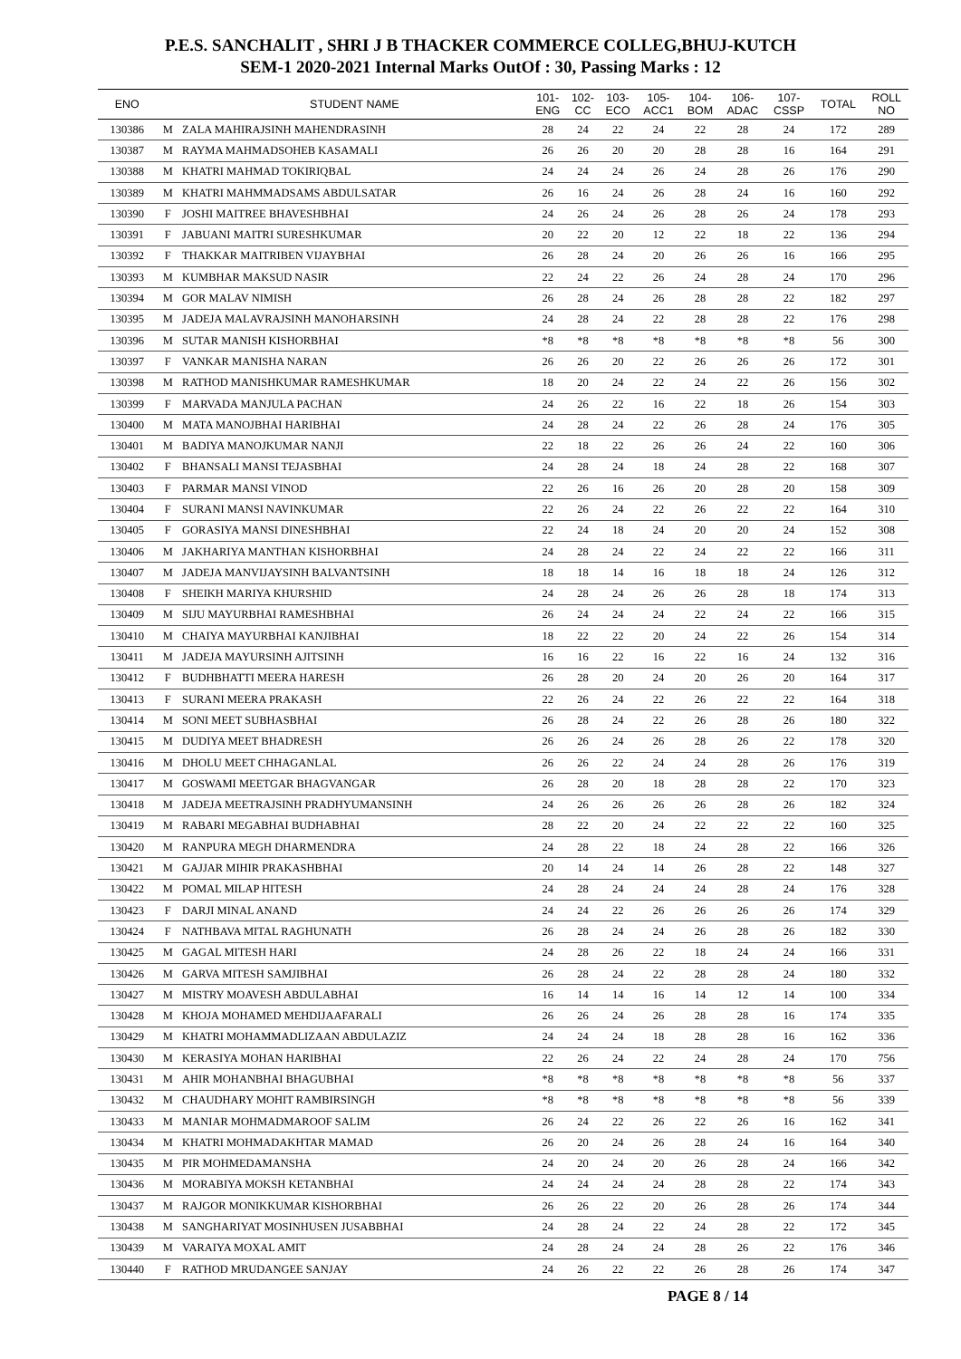P.E.S. SANCHALIT , SHRI J B THACKER COMMERCE COLLEG,BHUJ-KUTCH
SEM-1 2020-2021 Internal Marks OutOf : 30, Passing Marks : 12
| ENO | | STUDENT NAME | 101- ENG | 102- CC | 103- ECO | 105- ACC1 | 104- BOM | 106- ADAC | 107- CSSP | TOTAL | ROLL NO |
| --- | --- | --- | --- | --- | --- | --- | --- | --- | --- | --- | --- |
| 130386 | M | ZALA MAHIRAJSINH MAHENDRASINH | 28 | 24 | 22 | 24 | 22 | 28 | 24 | 172 | 289 |
| 130387 | M | RAYMA MAHMADSOHEB KASAMALI | 26 | 26 | 20 | 20 | 28 | 28 | 16 | 164 | 291 |
| 130388 | M | KHATRI MAHMAD TOKIRIQBAL | 24 | 24 | 24 | 26 | 24 | 28 | 26 | 176 | 290 |
| 130389 | M | KHATRI MAHMMADSAMS ABDULSATAR | 26 | 16 | 24 | 26 | 28 | 24 | 16 | 160 | 292 |
| 130390 | F | JOSHI MAITREE BHAVESHBHAI | 24 | 26 | 24 | 26 | 28 | 26 | 24 | 178 | 293 |
| 130391 | F | JABUANI MAITRI SURESHKUMAR | 20 | 22 | 20 | 12 | 22 | 18 | 22 | 136 | 294 |
| 130392 | F | THAKKAR MAITRIBEN VIJAYBHAI | 26 | 28 | 24 | 20 | 26 | 26 | 16 | 166 | 295 |
| 130393 | M | KUMBHAR MAKSUD NASIR | 22 | 24 | 22 | 26 | 24 | 28 | 24 | 170 | 296 |
| 130394 | M | GOR MALAV NIMISH | 26 | 28 | 24 | 26 | 28 | 28 | 22 | 182 | 297 |
| 130395 | M | JADEJA MALAVRAJSINH MANOHARSINH | 24 | 28 | 24 | 22 | 28 | 28 | 22 | 176 | 298 |
| 130396 | M | SUTAR MANISH KISHORBHAI | *8 | *8 | *8 | *8 | *8 | *8 | *8 | 56 | 300 |
| 130397 | F | VANKAR MANISHA NARAN | 26 | 26 | 20 | 22 | 26 | 26 | 26 | 172 | 301 |
| 130398 | M | RATHOD MANISHKUMAR RAMESHKUMAR | 18 | 20 | 24 | 22 | 24 | 22 | 26 | 156 | 302 |
| 130399 | F | MARVADA MANJULA PACHAN | 24 | 26 | 22 | 16 | 22 | 18 | 26 | 154 | 303 |
| 130400 | M | MATA MANOJBHAI HARIBHAI | 24 | 28 | 24 | 22 | 26 | 28 | 24 | 176 | 305 |
| 130401 | M | BADIYA MANOJKUMAR NANJI | 22 | 18 | 22 | 26 | 26 | 24 | 22 | 160 | 306 |
| 130402 | F | BHANSALI MANSI TEJASBHAI | 24 | 28 | 24 | 18 | 24 | 28 | 22 | 168 | 307 |
| 130403 | F | PARMAR MANSI VINOD | 22 | 26 | 16 | 26 | 20 | 28 | 20 | 158 | 309 |
| 130404 | F | SURANI MANSI NAVINKUMAR | 22 | 26 | 24 | 22 | 26 | 22 | 22 | 164 | 310 |
| 130405 | F | GORASIYA MANSI DINESHBHAI | 22 | 24 | 18 | 24 | 20 | 20 | 24 | 152 | 308 |
| 130406 | M | JAKHARIYA MANTHAN KISHORBHAI | 24 | 28 | 24 | 22 | 24 | 22 | 22 | 166 | 311 |
| 130407 | M | JADEJA MANVIJAYSINH BALVANTSINH | 18 | 18 | 14 | 16 | 18 | 18 | 24 | 126 | 312 |
| 130408 | F | SHEIKH MARIYA KHURSHID | 24 | 28 | 24 | 26 | 26 | 28 | 18 | 174 | 313 |
| 130409 | M | SIJU MAYURBHAI RAMESHBHAI | 26 | 24 | 24 | 24 | 22 | 24 | 22 | 166 | 315 |
| 130410 | M | CHAIYA MAYURBHAI KANJIBHAI | 18 | 22 | 22 | 20 | 24 | 22 | 26 | 154 | 314 |
| 130411 | M | JADEJA MAYURSINH AJITSINH | 16 | 16 | 22 | 16 | 22 | 16 | 24 | 132 | 316 |
| 130412 | F | BUDHBHATTI MEERA HARESH | 26 | 28 | 20 | 24 | 20 | 26 | 20 | 164 | 317 |
| 130413 | F | SURANI MEERA PRAKASH | 22 | 26 | 24 | 22 | 26 | 22 | 22 | 164 | 318 |
| 130414 | M | SONI MEET SUBHASBHAI | 26 | 28 | 24 | 22 | 26 | 28 | 26 | 180 | 322 |
| 130415 | M | DUDIYA MEET BHADRESH | 26 | 26 | 24 | 26 | 28 | 26 | 22 | 178 | 320 |
| 130416 | M | DHOLU MEET CHHAGANLAL | 26 | 26 | 22 | 24 | 24 | 28 | 26 | 176 | 319 |
| 130417 | M | GOSWAMI MEETGAR BHAGVANGAR | 26 | 28 | 20 | 18 | 28 | 28 | 22 | 170 | 323 |
| 130418 | M | JADEJA MEETRAJSINH PRADHYUMANSINH | 24 | 26 | 26 | 26 | 26 | 28 | 26 | 182 | 324 |
| 130419 | M | RABARI MEGABHAI BUDHABHAI | 28 | 22 | 20 | 24 | 22 | 22 | 22 | 160 | 325 |
| 130420 | M | RANPURA MEGH DHARMENDRA | 24 | 28 | 22 | 18 | 24 | 28 | 22 | 166 | 326 |
| 130421 | M | GAJJAR MIHIR PRAKASHBHAI | 20 | 14 | 24 | 14 | 26 | 28 | 22 | 148 | 327 |
| 130422 | M | POMAL MILAP HITESH | 24 | 28 | 24 | 24 | 24 | 28 | 24 | 176 | 328 |
| 130423 | F | DARJI MINAL ANAND | 24 | 24 | 22 | 26 | 26 | 26 | 26 | 174 | 329 |
| 130424 | F | NATHBAVA MITAL RAGHUNATH | 26 | 28 | 24 | 24 | 26 | 28 | 26 | 182 | 330 |
| 130425 | M | GAGAL MITESH HARI | 24 | 28 | 26 | 22 | 18 | 24 | 24 | 166 | 331 |
| 130426 | M | GARVA MITESH SAMJIBHAI | 26 | 28 | 24 | 22 | 28 | 28 | 24 | 180 | 332 |
| 130427 | M | MISTRY MOAVESH ABDULABHAI | 16 | 14 | 14 | 16 | 14 | 12 | 14 | 100 | 334 |
| 130428 | M | KHOJA MOHAMED MEHDIJAAFARALI | 26 | 26 | 24 | 26 | 28 | 28 | 16 | 174 | 335 |
| 130429 | M | KHATRI MOHAMMADLIZAAN ABDULAZIZ | 24 | 24 | 24 | 18 | 28 | 28 | 16 | 162 | 336 |
| 130430 | M | KERASIYA MOHAN HARIBHAI | 22 | 26 | 24 | 22 | 24 | 28 | 24 | 170 | 756 |
| 130431 | M | AHIR MOHANBHAI BHAGUBHAI | *8 | *8 | *8 | *8 | *8 | *8 | *8 | 56 | 337 |
| 130432 | M | CHAUDHARY MOHIT RAMBIRSINGH | *8 | *8 | *8 | *8 | *8 | *8 | *8 | 56 | 339 |
| 130433 | M | MANIAR MOHMADMAROOF SALIM | 26 | 24 | 22 | 26 | 22 | 26 | 16 | 162 | 341 |
| 130434 | M | KHATRI MOHMADAKHTAR MAMAD | 26 | 20 | 24 | 26 | 28 | 24 | 16 | 164 | 340 |
| 130435 | M | PIR MOHMEDAMANSHA | 24 | 20 | 24 | 20 | 26 | 28 | 24 | 166 | 342 |
| 130436 | M | MORABIYA MOKSH KETANBHAI | 24 | 24 | 24 | 24 | 28 | 28 | 22 | 174 | 343 |
| 130437 | M | RAJGOR MONIKKUMAR KISHORBHAI | 26 | 26 | 22 | 20 | 26 | 28 | 26 | 174 | 344 |
| 130438 | M | SANGHARIYAT MOSINHUSEN JUSABBHAI | 24 | 28 | 24 | 22 | 24 | 28 | 22 | 172 | 345 |
| 130439 | M | VARAIYA MOXAL AMIT | 24 | 28 | 24 | 24 | 28 | 26 | 22 | 176 | 346 |
| 130440 | F | RATHOD MRUDANGEE SANJAY | 24 | 26 | 22 | 22 | 26 | 28 | 26 | 174 | 347 |
PAGE 8 / 14